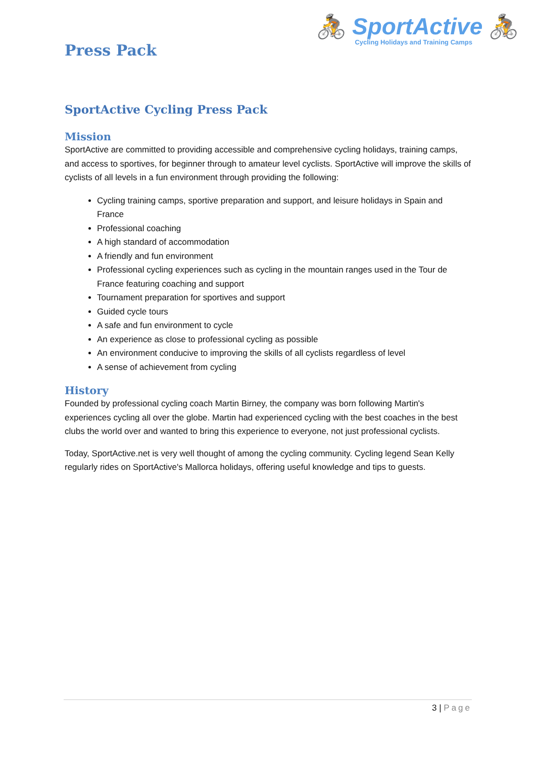Press Pack
🚴 SportActive 🚴
Cycling Holidays and Training Camps
SportActive Cycling Press Pack
Mission
SportActive are committed to providing accessible and comprehensive cycling holidays, training camps, and access to sportives, for beginner through to amateur level cyclists. SportActive will improve the skills of cyclists of all levels in a fun environment through providing the following:
Cycling training camps, sportive preparation and support, and leisure holidays in Spain and France
Professional coaching
A high standard of accommodation
A friendly and fun environment
Professional cycling experiences such as cycling in the mountain ranges used in the Tour de France featuring coaching and support
Tournament preparation for sportives and support
Guided cycle tours
A safe and fun environment to cycle
An experience as close to professional cycling as possible
An environment conducive to improving the skills of all cyclists regardless of level
A sense of achievement from cycling
History
Founded by professional cycling coach Martin Birney, the company was born following Martin's experiences cycling all over the globe. Martin had experienced cycling with the best coaches in the best clubs the world over and wanted to bring this experience to everyone, not just professional cyclists.
Today, SportActive.net is very well thought of among the cycling community. Cycling legend Sean Kelly regularly rides on SportActive's Mallorca holidays, offering useful knowledge and tips to guests.
3 | Page